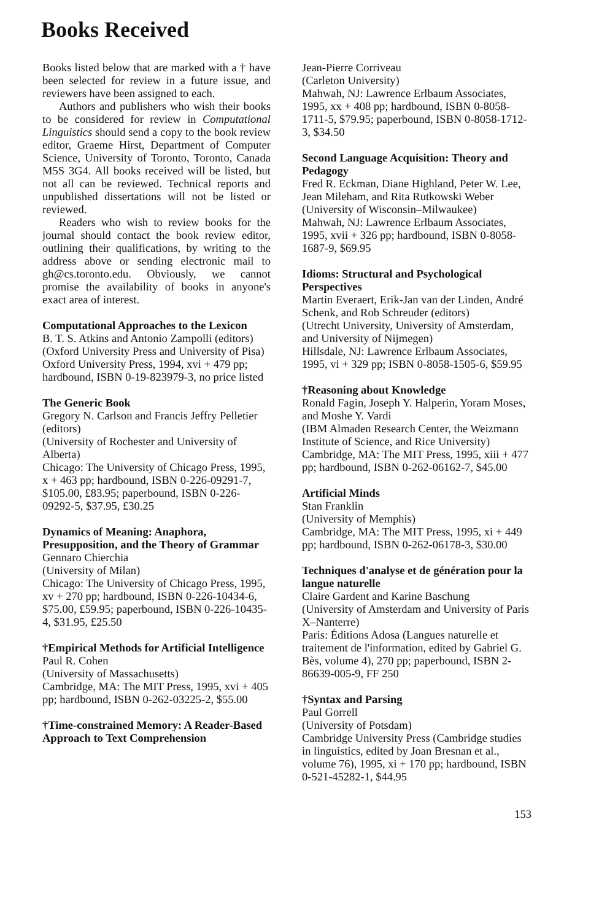Books Received
Books listed below that are marked with a † have been selected for review in a future issue, and reviewers have been assigned to each.
Authors and publishers who wish their books to be considered for review in Computational Linguistics should send a copy to the book review editor, Graeme Hirst, Department of Computer Science, University of Toronto, Toronto, Canada M5S 3G4. All books received will be listed, but not all can be reviewed. Technical reports and unpublished dissertations will not be listed or reviewed.
Readers who wish to review books for the journal should contact the book review editor, outlining their qualifications, by writing to the address above or sending electronic mail to gh@cs.toronto.edu. Obviously, we cannot promise the availability of books in anyone's exact area of interest.
Computational Approaches to the Lexicon
B. T. S. Atkins and Antonio Zampolli (editors)
(Oxford University Press and University of Pisa)
Oxford University Press, 1994, xvi + 479 pp; hardbound, ISBN 0-19-823979-3, no price listed
The Generic Book
Gregory N. Carlson and Francis Jeffry Pelletier (editors)
(University of Rochester and University of Alberta)
Chicago: The University of Chicago Press, 1995, x + 463 pp; hardbound, ISBN 0-226-09291-7, $105.00, £83.95; paperbound, ISBN 0-226-09292-5, $37.95, £30.25
Dynamics of Meaning: Anaphora, Presupposition, and the Theory of Grammar
Gennaro Chierchia
(University of Milan)
Chicago: The University of Chicago Press, 1995, xv + 270 pp; hardbound, ISBN 0-226-10434-6, $75.00, £59.95; paperbound, ISBN 0-226-10435-4, $31.95, £25.50
†Empirical Methods for Artificial Intelligence
Paul R. Cohen
(University of Massachusetts)
Cambridge, MA: The MIT Press, 1995, xvi + 405 pp; hardbound, ISBN 0-262-03225-2, $55.00
†Time-constrained Memory: A Reader-Based Approach to Text Comprehension
Jean-Pierre Corriveau
(Carleton University)
Mahwah, NJ: Lawrence Erlbaum Associates, 1995, xx + 408 pp; hardbound, ISBN 0-8058-1711-5, $79.95; paperbound, ISBN 0-8058-1712-3, $34.50
Second Language Acquisition: Theory and Pedagogy
Fred R. Eckman, Diane Highland, Peter W. Lee, Jean Mileham, and Rita Rutkowski Weber
(University of Wisconsin–Milwaukee)
Mahwah, NJ: Lawrence Erlbaum Associates, 1995, xvii + 326 pp; hardbound, ISBN 0-8058-1687-9, $69.95
Idioms: Structural and Psychological Perspectives
Martin Everaert, Erik-Jan van der Linden, André Schenk, and Rob Schreuder (editors)
(Utrecht University, University of Amsterdam, and University of Nijmegen)
Hillsdale, NJ: Lawrence Erlbaum Associates, 1995, vi + 329 pp; ISBN 0-8058-1505-6, $59.95
†Reasoning about Knowledge
Ronald Fagin, Joseph Y. Halperin, Yoram Moses, and Moshe Y. Vardi
(IBM Almaden Research Center, the Weizmann Institute of Science, and Rice University)
Cambridge, MA: The MIT Press, 1995, xiii + 477 pp; hardbound, ISBN 0-262-06162-7, $45.00
Artificial Minds
Stan Franklin
(University of Memphis)
Cambridge, MA: The MIT Press, 1995, xi + 449 pp; hardbound, ISBN 0-262-06178-3, $30.00
Techniques d'analyse et de génération pour la langue naturelle
Claire Gardent and Karine Baschung
(University of Amsterdam and University of Paris X–Nanterre)
Paris: Éditions Adosa (Langues naturelle et traitement de l'information, edited by Gabriel G. Bès, volume 4), 270 pp; paperbound, ISBN 2-86639-005-9, FF 250
†Syntax and Parsing
Paul Gorrell
(University of Potsdam)
Cambridge University Press (Cambridge studies in linguistics, edited by Joan Bresnan et al., volume 76), 1995, xi + 170 pp; hardbound, ISBN 0-521-45282-1, $44.95
153